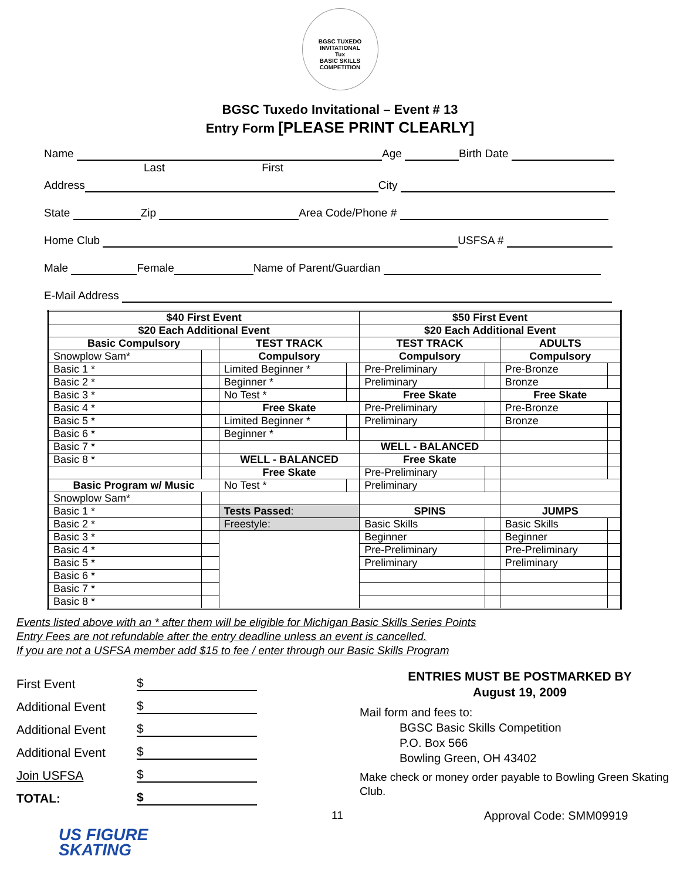BGSC TUXEDO INVITATIONAL
Tux
BASIC SKILLS COMPETITION
BGSC Tuxedo Invitational – Event # 13
Entry Form [PLEASE PRINT CLEARLY]
Name Age Birth Date
Last First
Address City
State Zip Area Code/Phone #
Home Club USFSA #
Male Female Name of Parent/Guardian
E-Mail Address
| $40 First Event | | | | $50 First Event | | | |
| $20 Each Additional Event | | | | $20 Each Additional Event | | | |
| Basic Compulsory | | TEST TRACK | | TEST TRACK | | ADULTS | |
| Snowplow Sam* | | Compulsory | | Compulsory | | Compulsory | |
| Basic 1 * | | Limited Beginner * | | Pre-Preliminary | | Pre-Bronze | |
| Basic 2 * | | Beginner * | | Preliminary | | Bronze | |
| Basic 3 * | | No Test * | | Free Skate | | Free Skate | |
| Basic 4 * | | Free Skate | | Pre-Preliminary | | Pre-Bronze | |
| Basic 5 * | | Limited Beginner * | | Preliminary | | Bronze | |
| Basic 6 * | | Beginner * | | | | | |
| Basic 7 * | | | | WELL - BALANCED | | | |
| Basic 8 * | | WELL - BALANCED | | Free Skate | | | |
| | | Free Skate | | Pre-Preliminary | | | |
| Basic Program w/ Music | | No Test * | | Preliminary | | | |
| Snowplow Sam* | | | | | | | |
| Basic 1 * | | Tests Passed : | | SPINS | | JUMPS | |
| Basic 2 * | | Freestyle: | | Basic Skills | | Basic Skills | |
| Basic 3 * | | | | Beginner | | Beginner | |
| Basic 4 * | | | | Pre-Preliminary | | Pre-Preliminary | |
| Basic 5 * | | | | Preliminary | | Preliminary | |
| Basic 6 * | | | | | | | |
| Basic 7 * | | | | | | | |
| Basic 8 * | | | | | | | |
Events listed above with an * after them will be eligible for Michigan Basic Skills Series Points
Entry Fees are not refundable after the entry deadline unless an event is cancelled.
If you are not a USFSA member add $15 to fee / enter through our Basic Skills Program
First Event $
Additional Event $
Additional Event $
Additional Event $
Join USFSA $
TOTAL: $
ENTRIES MUST BE POSTMARKED BY
August 19, 2009
Mail form and fees to:
BGSC Basic Skills Competition
P.O. Box 566
Bowling Green, OH 43402
Make check or money order payable to Bowling Green Skating Club.
11 Approval Code: SMM09919
US FIGURE
SKATING